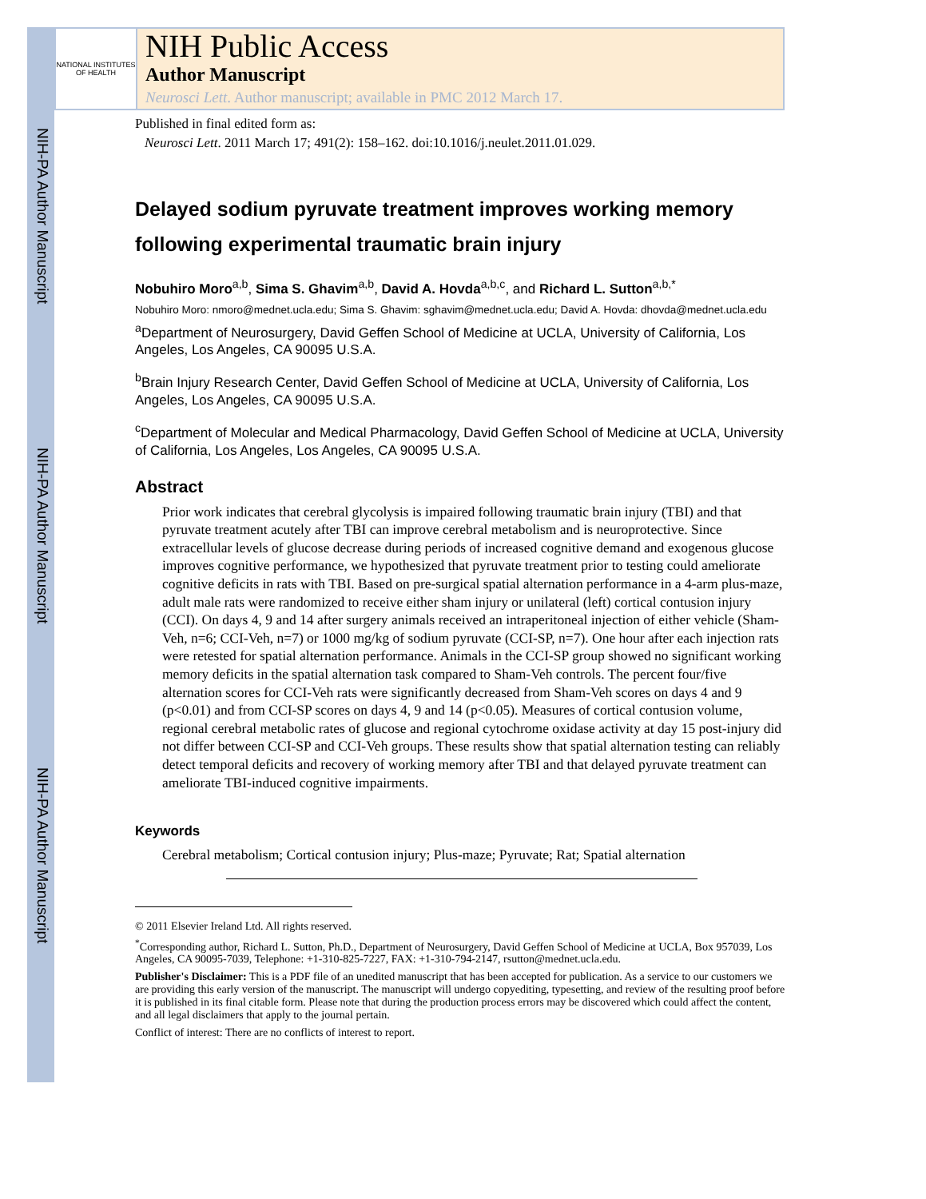NIH-PA Author Manuscript
NIH-PA Author Manuscript
NIH-PA Author Manuscript
NATIONAL INSTITUTES OF HEALTH
NIH Public Access
Author Manuscript
Neurosci Lett. Author manuscript; available in PMC 2012 March 17.
Published in final edited form as:
Neurosci Lett. 2011 March 17; 491(2): 158–162. doi:10.1016/j.neulet.2011.01.029.
Delayed sodium pyruvate treatment improves working memory following experimental traumatic brain injury
Nobuhiro Moro<sup>a,b</sup>, Sima S. Ghavim<sup>a,b</sup>, David A. Hovda<sup>a,b,c</sup>, and Richard L. Sutton<sup>a,b,*</sup>
Nobuhiro Moro: nmoro@mednet.ucla.edu; Sima S. Ghavim: sghavim@mednet.ucla.edu; David A. Hovda: dhovda@mednet.ucla.edu
<sup>a</sup> Department of Neurosurgery, David Geffen School of Medicine at UCLA, University of California, Los Angeles, Los Angeles, CA 90095 U.S.A.
<sup>b</sup> Brain Injury Research Center, David Geffen School of Medicine at UCLA, University of California, Los Angeles, Los Angeles, CA 90095 U.S.A.
<sup>c</sup> Department of Molecular and Medical Pharmacology, David Geffen School of Medicine at UCLA, University of California, Los Angeles, Los Angeles, CA 90095 U.S.A.
Abstract
Prior work indicates that cerebral glycolysis is impaired following traumatic brain injury (TBI) and that pyruvate treatment acutely after TBI can improve cerebral metabolism and is neuroprotective. Since extracellular levels of glucose decrease during periods of increased cognitive demand and exogenous glucose improves cognitive performance, we hypothesized that pyruvate treatment prior to testing could ameliorate cognitive deficits in rats with TBI. Based on pre-surgical spatial alternation performance in a 4-arm plus-maze, adult male rats were randomized to receive either sham injury or unilateral (left) cortical contusion injury (CCI). On days 4, 9 and 14 after surgery animals received an intraperitoneal injection of either vehicle (Sham-Veh, n=6; CCI-Veh, n=7) or 1000 mg/kg of sodium pyruvate (CCI-SP, n=7). One hour after each injection rats were retested for spatial alternation performance. Animals in the CCI-SP group showed no significant working memory deficits in the spatial alternation task compared to Sham-Veh controls. The percent four/five alternation scores for CCI-Veh rats were significantly decreased from Sham-Veh scores on days 4 and 9 (p<0.01) and from CCI-SP scores on days 4, 9 and 14 (p<0.05). Measures of cortical contusion volume, regional cerebral metabolic rates of glucose and regional cytochrome oxidase activity at day 15 post-injury did not differ between CCI-SP and CCI-Veh groups. These results show that spatial alternation testing can reliably detect temporal deficits and recovery of working memory after TBI and that delayed pyruvate treatment can ameliorate TBI-induced cognitive impairments.
Keywords
Cerebral metabolism; Cortical contusion injury; Plus-maze; Pyruvate; Rat; Spatial alternation
© 2011 Elsevier Ireland Ltd. All rights reserved.
<sup>*</sup> Corresponding author, Richard L. Sutton, Ph.D., Department of Neurosurgery, David Geffen School of Medicine at UCLA, Box 957039, Los Angeles, CA 90095-7039, Telephone: +1-310-825-7227, FAX: +1-310-794-2147, rsutton@mednet.ucla.edu.
Publisher's Disclaimer: This is a PDF file of an unedited manuscript that has been accepted for publication. As a service to our customers we are providing this early version of the manuscript. The manuscript will undergo copyediting, typesetting, and review of the resulting proof before it is published in its final citable form. Please note that during the production process errors may be discovered which could affect the content, and all legal disclaimers that apply to the journal pertain.
Conflict of interest: There are no conflicts of interest to report.